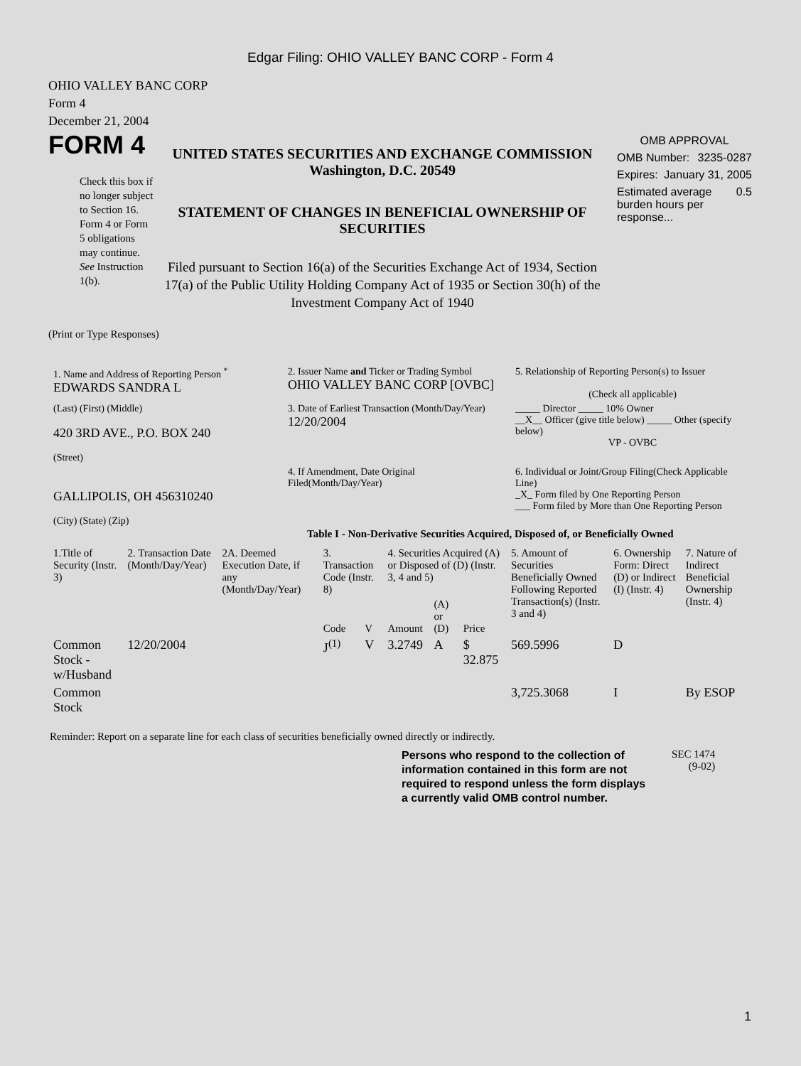Edgar Filing: OHIO VALLEY BANC CORP - Form 4
OHIO VALLEY BANC CORP
Form 4
December 21, 2004
FORM 4
Check this box if no longer subject to Section 16. Form 4 or Form 5 obligations may continue. See Instruction 1(b).
UNITED STATES SECURITIES AND EXCHANGE COMMISSION
Washington, D.C. 20549
STATEMENT OF CHANGES IN BENEFICIAL OWNERSHIP OF SECURITIES
Filed pursuant to Section 16(a) of the Securities Exchange Act of 1934, Section 17(a) of the Public Utility Holding Company Act of 1935 or Section 30(h) of the Investment Company Act of 1940
OMB APPROVAL
OMB Number: 3235-0287
Expires: January 31, 2005
Estimated average burden hours per response... 0.5
(Print or Type Responses)
| 1. Name and Address of Reporting Person <sup>*</sup> EDWARDS SANDRA L | 2. Issuer Name and Ticker or Trading Symbol OHIO VALLEY BANC CORP [OVBC] | 5. Relationship of Reporting Person(s) to Issuer (Check all applicable) |
| (Last) (First) (Middle) 420 3RD AVE., P.O. BOX 240 (Street) | 3. Date of Earliest Transaction (Month/Day/Year) 12/20/2004 | _____ Director _____ 10% Owner __X__ Officer (give title below) _____ Other (specify below) VP - OVBC |
| GALLIPOLIS, OH 456310240 (City) (State) (Zip) | 4. If Amendment, Date Original Filed(Month/Day/Year) | 6. Individual or Joint/Group Filing(Check Applicable Line) _X_ Form filed by One Reporting Person ___ Form filed by More than One Reporting Person |
Table I - Non-Derivative Securities Acquired, Disposed of, or Beneficially Owned
| 1.Title of Security (Instr. 3) | 2. Transaction Date (Month/Day/Year) | 2A. Deemed Execution Date, if any (Month/Day/Year) | 3. Transaction Code (Instr. 8) | | 4. Securities Acquired (A) or Disposed of (D) (Instr. 3, 4 and 5) | | | 5. Amount of Securities Beneficially Owned Following Reported Transaction(s) (Instr. 3 and 4) | 6. Ownership Form: Direct (D) or Indirect (I) (Instr. 4) | 7. Nature of Indirect Beneficial Ownership (Instr. 4) |
| --- | --- | --- | --- | --- | --- | --- | --- | --- | --- | --- |
| | | | Code | V | Amount | (A) or (D) | Price | | | |
| Common Stock - w/Husband | 12/20/2004 | | J<sup>(1)</sup> | V | 3.2749 | A | $ 32.875 | 569.5996 | D | |
| Common Stock | | | | | | | | 3,725.3068 | I | By ESOP |
Reminder: Report on a separate line for each class of securities beneficially owned directly or indirectly.
Persons who respond to the collection of information contained in this form are not required to respond unless the form displays a currently valid OMB control number.
SEC 1474
(9-02)
1